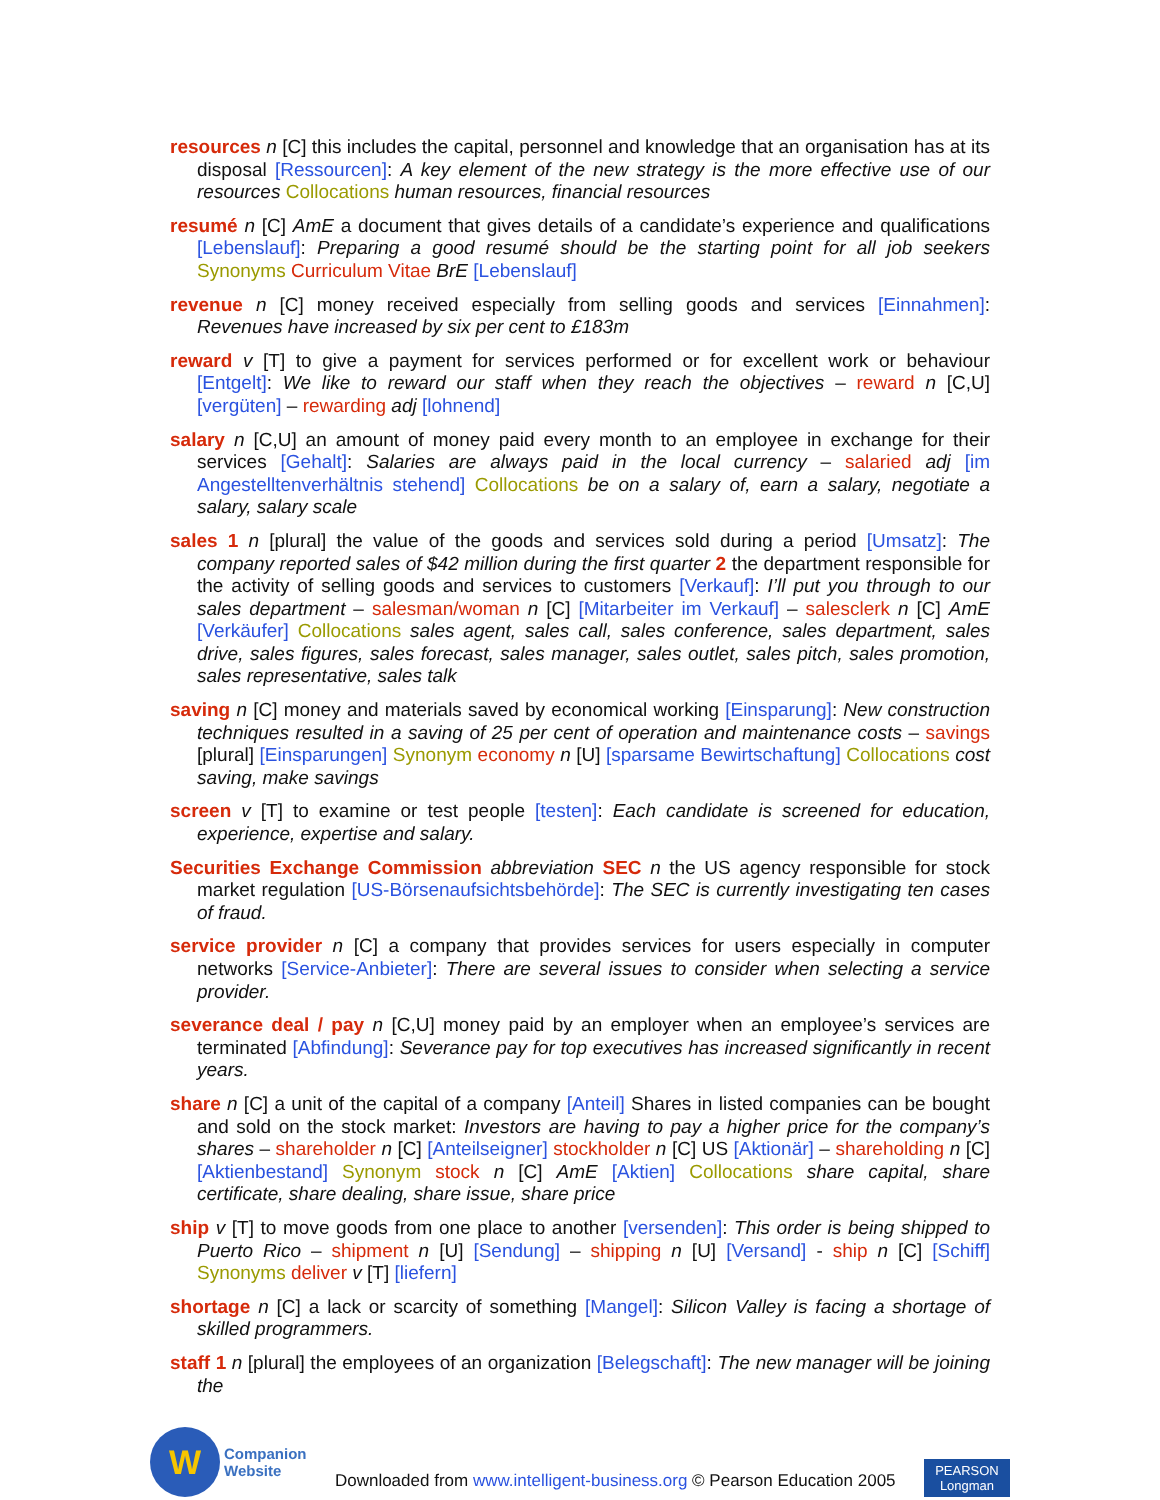resources n [C] this includes the capital, personnel and knowledge that an organisation has at its disposal [Ressourcen]: A key element of the new strategy is the more effective use of our resources Collocations human resources, financial resources
resumé n [C] AmE a document that gives details of a candidate’s experience and qualifications [Lebenslauf]: Preparing a good resumé should be the starting point for all job seekers Synonyms Curriculum Vitae BrE [Lebenslauf]
revenue n [C] money received especially from selling goods and services [Einnahmen]: Revenues have increased by six per cent to £183m
reward v [T] to give a payment for services performed or for excellent work or behaviour [Entgelt]: We like to reward our staff when they reach the objectives – reward n [C,U] [vergüten] – rewarding adj [lohnend]
salary n [C,U] an amount of money paid every month to an employee in exchange for their services [Gehalt]: Salaries are always paid in the local currency – salaried adj [im Angestelltenverhältnis stehend] Collocations be on a salary of, earn a salary, negotiate a salary, salary scale
sales 1 n [plural] the value of the goods and services sold during a period [Umsatz]: The company reported sales of $42 million during the first quarter 2 the department responsible for the activity of selling goods and services to customers [Verkauf]: I’ll put you through to our sales department – salesman/woman n [C] [Mitarbeiter im Verkauf] – salesclerk n [C] AmE [Verkäufer] Collocations sales agent, sales call, sales conference, sales department, sales drive, sales figures, sales forecast, sales manager, sales outlet, sales pitch, sales promotion, sales representative, sales talk
saving n [C] money and materials saved by economical working [Einsparung]: New construction techniques resulted in a saving of 25 per cent of operation and maintenance costs – savings [plural] [Einsparungen] Synonym economy n [U] [sparsame Bewirtschaftung] Collocations cost saving, make savings
screen v [T] to examine or test people [testen]: Each candidate is screened for education, experience, expertise and salary.
Securities Exchange Commission abbreviation SEC n the US agency responsible for stock market regulation [US-Börsenaufsichtsbehörde]: The SEC is currently investigating ten cases of fraud.
service provider n [C] a company that provides services for users especially in computer networks [Service-Anbieter]: There are several issues to consider when selecting a service provider.
severance deal / pay n [C,U] money paid by an employer when an employee’s services are terminated [Abfindung]: Severance pay for top executives has increased significantly in recent years.
share n [C] a unit of the capital of a company [Anteil] Shares in listed companies can be bought and sold on the stock market: Investors are having to pay a higher price for the company’s shares – shareholder n [C] [Anteilseigner] stockholder n [C] US [Aktionär] – shareholding n [C] [Aktienbestand] Synonym stock n [C] AmE [Aktien] Collocations share capital, share certificate, share dealing, share issue, share price
ship v [T] to move goods from one place to another [versenden]: This order is being shipped to Puerto Rico – shipment n [U] [Sendung] – shipping n [U] [Versand] - ship n [C] [Schiff] Synonyms deliver v [T] [liefern]
shortage n [C] a lack or scarcity of something [Mangel]: Silicon Valley is facing a shortage of skilled programmers.
staff 1 n [plural] the employees of an organization [Belegschaft]: The new manager will be joining the
W
Companion
Website
Downloaded from www.intelligent-business.org © Pearson Education 2005
PEARSON
Longman